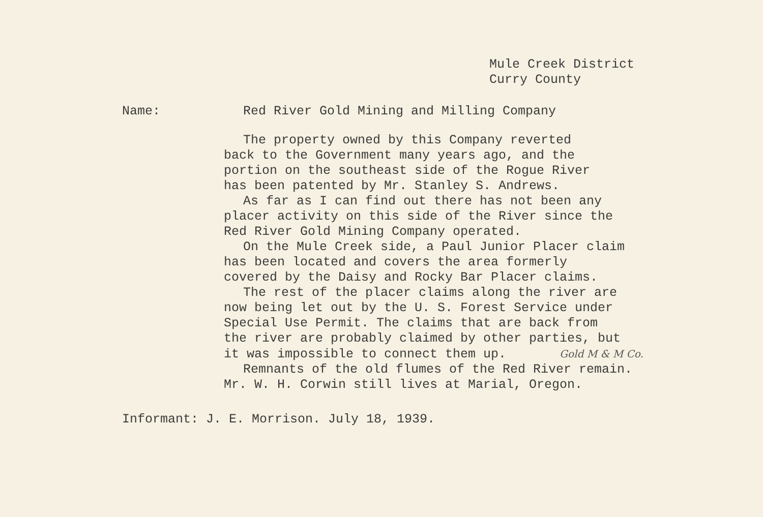Mule Creek District
Curry County
Name: Red River Gold Mining and Milling Company
The property owned by this Company reverted
back to the Government many years ago, and the
portion on the southeast side of the Rogue River
has been patented by Mr. Stanley S. Andrews.
As far as I can find out there has not been any
placer activity on this side of the River since the
Red River Gold Mining Company operated.
On the Mule Creek side, a Paul Junior Placer claim
has been located and covers the area formerly
covered by the Daisy and Rocky Bar Placer claims.
The rest of the placer claims along the river are
now being let out by the U. S. Forest Service under
Special Use Permit. The claims that are back from
the river are probably claimed by other parties, but
it was impossible to connect them up. Gold M & M Co.
Remnants of the old flumes of the Red River remain.
Mr. W. H. Corwin still lives at Marial, Oregon.
Informant: J. E. Morrison. July 18, 1939.